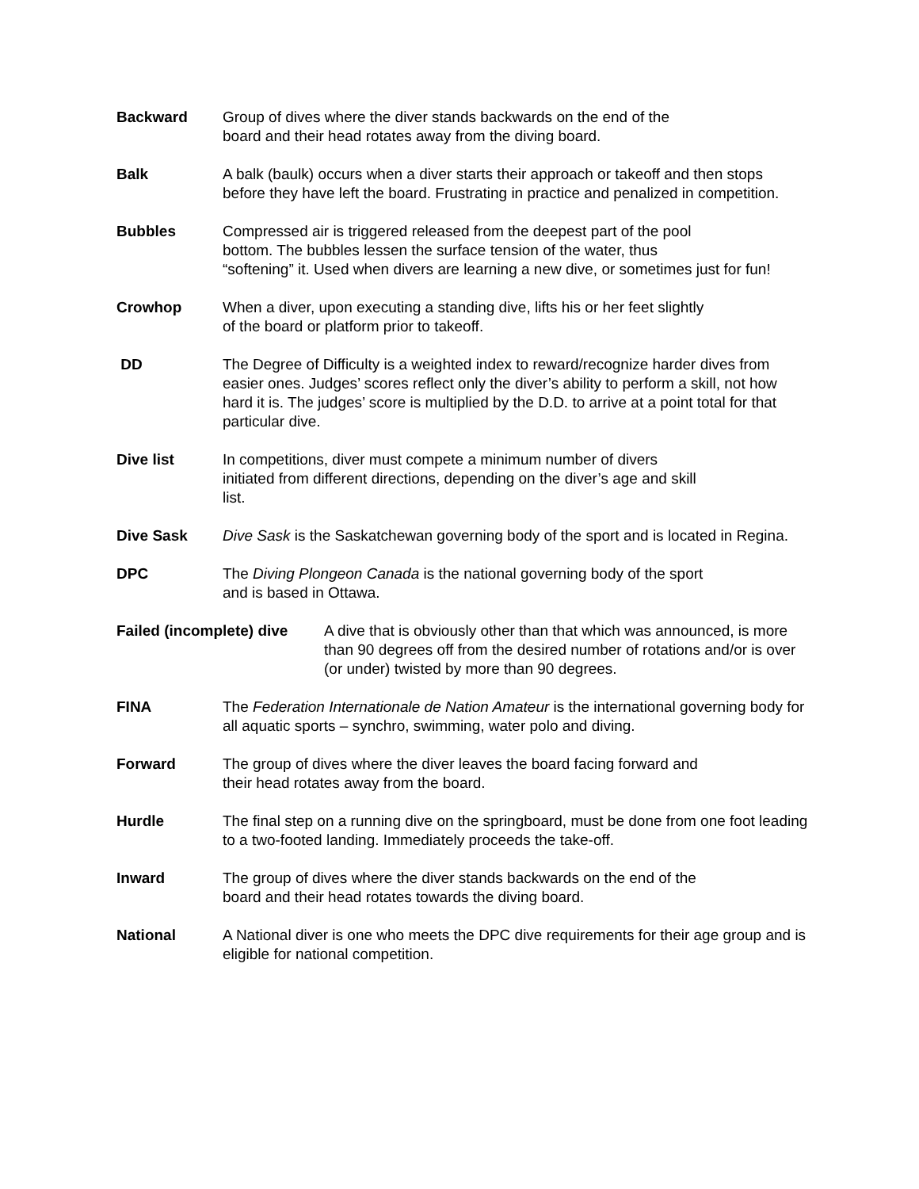Backward Group of dives where the diver stands backwards on the end of the
board and their head rotates away from the diving board.
Balk A balk (baulk) occurs when a diver starts their approach or takeoff and then stops before they have left the board. Frustrating in practice and penalized in competition.
Bubbles Compressed air is triggered released from the deepest part of the pool
bottom. The bubbles lessen the surface tension of the water, thus
“softening” it. Used when divers are learning a new dive, or sometimes just for fun!
Crowhop When a diver, upon executing a standing dive, lifts his or her feet slightly
of the board or platform prior to takeoff.
DD The Degree of Difficulty is a weighted index to reward/recognize harder dives from easier ones. Judges’ scores reflect only the diver’s ability to perform a skill, not how hard it is. The judges’ score is multiplied by the D.D. to arrive at a point total for that particular dive.
Dive list In competitions, diver must compete a minimum number of divers
initiated from different directions, depending on the diver’s age and skill
list.
Dive Sask Dive Sask is the Saskatchewan governing body of the sport and is located in Regina.
DPC The Diving Plongeon Canada is the national governing body of the sport
and is based in Ottawa.
Failed (incomplete) dive
A dive that is obviously other than that which was announced, is more than 90 degrees off from the desired number of rotations and/or is over (or under) twisted by more than 90 degrees.
FINA The Federation Internationale de Nation Amateur is the international governing body for all aquatic sports – synchro, swimming, water polo and diving.
Forward The group of dives where the diver leaves the board facing forward and
their head rotates away from the board.
Hurdle The final step on a running dive on the springboard, must be done from one foot leading to a two-footed landing. Immediately proceeds the take-off.
Inward The group of dives where the diver stands backwards on the end of the
board and their head rotates towards the diving board.
National A National diver is one who meets the DPC dive requirements for their age group and is eligible for national competition.